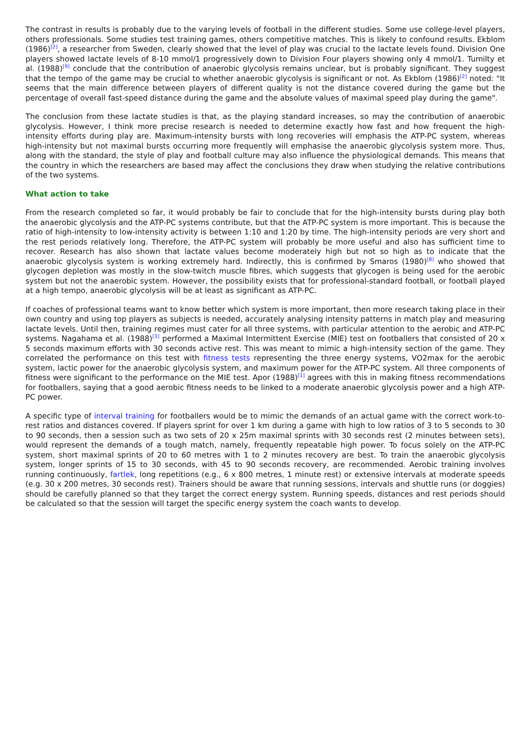The contrast in results is probably due to the varying levels of football in the different studies. Some use college-level players, others professionals. Some studies test training games, others competitive matches. This is likely to confound results. Ekblom (1986)<sup>[2]</sup>, a researcher from Sweden, clearly showed that the level of play was crucial to the lactate levels found. Division One players showed lactate levels of 8-10 mmol/1 progressively down to Division Four players showing only 4 mmol/1. Tumilty et al. (1988)<sup>[9]</sup> conclude that the contribution of anaerobic glycolysis remains unclear, but is probably significant. They suggest that the tempo of the game may be crucial to whether anaerobic glycolysis is significant or not. As Ekblom (1986)<sup>[2]</sup> noted: "It seems that the main difference between players of different quality is not the distance covered during the game but the percentage of overall fast-speed distance during the game and the absolute values of maximal speed play during the game".
The conclusion from these lactate studies is that, as the playing standard increases, so may the contribution of anaerobic glycolysis. However, I think more precise research is needed to determine exactly how fast and how frequent the high-intensity efforts during play are. Maximum-intensity bursts with long recoveries will emphasis the ATP-PC system, whereas high-intensity but not maximal bursts occurring more frequently will emphasise the anaerobic glycolysis system more. Thus, along with the standard, the style of play and football culture may also influence the physiological demands. This means that the country in which the researchers are based may affect the conclusions they draw when studying the relative contributions of the two systems.
What action to take
From the research completed so far, it would probably be fair to conclude that for the high-intensity bursts during play both the anaerobic glycolysis and the ATP-PC systems contribute, but that the ATP-PC system is more important. This is because the ratio of high-intensity to low-intensity activity is between 1:10 and 1:20 by time. The high-intensity periods are very short and the rest periods relatively long. Therefore, the ATP-PC system will probably be more useful and also has sufficient time to recover. Research has also shown that lactate values become moderately high but not so high as to indicate that the anaerobic glycolysis system is working extremely hard. Indirectly, this is confirmed by Smaros (1980)<sup>[8]</sup> who showed that glycogen depletion was mostly in the slow-twitch muscle fibres, which suggests that glycogen is being used for the aerobic system but not the anaerobic system. However, the possibility exists that for professional-standard football, or football played at a high tempo, anaerobic glycolysis will be at least as significant as ATP-PC.
If coaches of professional teams want to know better which system is more important, then more research taking place in their own country and using top players as subjects is needed, accurately analysing intensity patterns in match play and measuring lactate levels. Until then, training regimes must cater for all three systems, with particular attention to the aerobic and ATP-PC systems. Nagahama et al. (1988)<sup>[3]</sup> performed a Maximal Intermittent Exercise (MIE) test on footballers that consisted of 20 x 5 seconds maximum efforts with 30 seconds active rest. This was meant to mimic a high-intensity section of the game. They correlated the performance on this test with fitness tests representing the three energy systems, VO2max for the aerobic system, lactic power for the anaerobic glycolysis system, and maximum power for the ATP-PC system. All three components of fitness were significant to the performance on the MIE test. Apor (1988)<sup>[1]</sup> agrees with this in making fitness recommendations for footballers, saying that a good aerobic fitness needs to be linked to a moderate anaerobic glycolysis power and a high ATP-PC power.
A specific type of interval training for footballers would be to mimic the demands of an actual game with the correct work-to-rest ratios and distances covered. If players sprint for over 1 km during a game with high to low ratios of 3 to 5 seconds to 30 to 90 seconds, then a session such as two sets of 20 x 25m maximal sprints with 30 seconds rest (2 minutes between sets), would represent the demands of a tough match, namely, frequently repeatable high power. To focus solely on the ATP-PC system, short maximal sprints of 20 to 60 metres with 1 to 2 minutes recovery are best. To train the anaerobic glycolysis system, longer sprints of 15 to 30 seconds, with 45 to 90 seconds recovery, are recommended. Aerobic training involves running continuously, fartlek, long repetitions (e.g., 6 x 800 metres, 1 minute rest) or extensive intervals at moderate speeds (e.g. 30 x 200 metres, 30 seconds rest). Trainers should be aware that running sessions, intervals and shuttle runs (or doggies) should be carefully planned so that they target the correct energy system. Running speeds, distances and rest periods should be calculated so that the session will target the specific energy system the coach wants to develop.